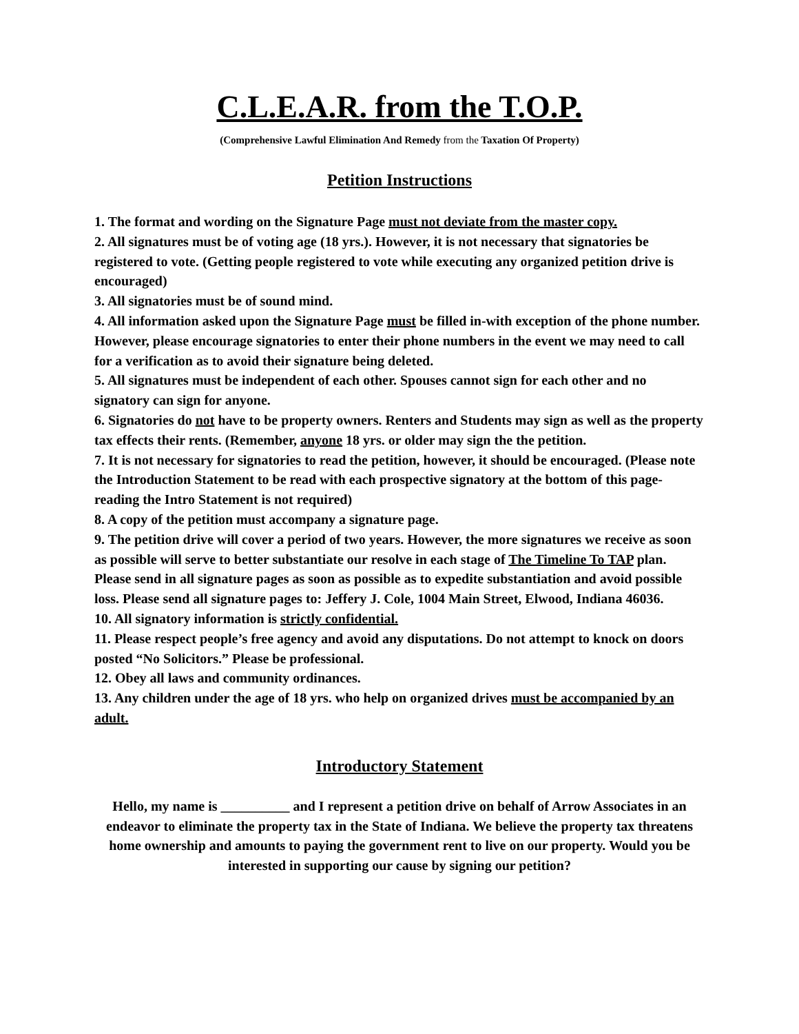C.L.E.A.R. from the T.O.P.
(Comprehensive Lawful Elimination And Remedy from the Taxation Of Property)
Petition Instructions
1. The format and wording on the Signature Page must not deviate from the master copy.
2. All signatures must be of voting age (18 yrs.). However, it is not necessary that signatories be registered to vote. (Getting people registered to vote while executing any organized petition drive is encouraged)
3. All signatories must be of sound mind.
4. All information asked upon the Signature Page must be filled in-with exception of the phone number. However, please encourage signatories to enter their phone numbers in the event we may need to call for a verification as to avoid their signature being deleted.
5. All signatures must be independent of each other. Spouses cannot sign for each other and no signatory can sign for anyone.
6. Signatories do not have to be property owners. Renters and Students may sign as well as the property tax effects their rents. (Remember, anyone 18 yrs. or older may sign the the petition.
7. It is not necessary for signatories to read the petition, however, it should be encouraged. (Please note the Introduction Statement to be read with each prospective signatory at the bottom of this page-reading the Intro Statement is not required)
8. A copy of the petition must accompany a signature page.
9. The petition drive will cover a period of two years. However, the more signatures we receive as soon as possible will serve to better substantiate our resolve in each stage of The Timeline To TAP plan. Please send in all signature pages as soon as possible as to expedite substantiation and avoid possible loss. Please send all signature pages to: Jeffery J. Cole, 1004 Main Street, Elwood, Indiana 46036.
10. All signatory information is strictly confidential.
11. Please respect people’s free agency and avoid any disputations. Do not attempt to knock on doors posted “No Solicitors.” Please be professional.
12. Obey all laws and community ordinances.
13. Any children under the age of 18 yrs. who help on organized drives must be accompanied by an adult.
Introductory Statement
Hello, my name is __________ and I represent a petition drive on behalf of Arrow Associates in an endeavor to eliminate the property tax in the State of Indiana. We believe the property tax threatens home ownership and amounts to paying the government rent to live on our property. Would you be interested in supporting our cause by signing our petition?